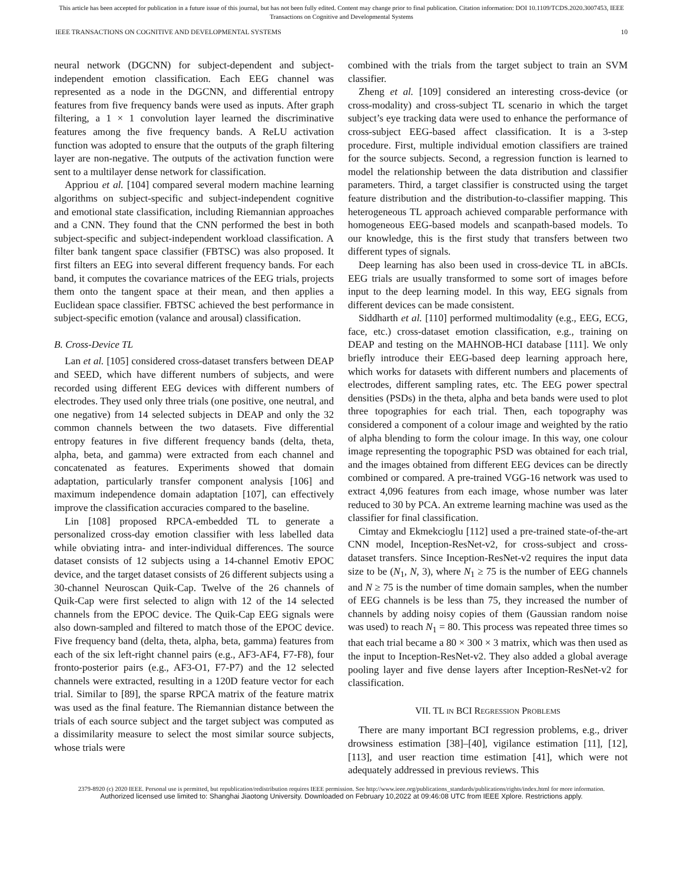This article has been accepted for publication in a future issue of this journal, but has not been fully edited. Content may change prior to final publication. Citation information: DOI 10.1109/TCDS.2020.3007453, IEEE
Transactions on Cognitive and Developmental Systems
IEEE TRANSACTIONS ON COGNITIVE AND DEVELOPMENTAL SYSTEMS 10
neural network (DGCNN) for subject-dependent and subject-independent emotion classification. Each EEG channel was represented as a node in the DGCNN, and differential entropy features from five frequency bands were used as inputs. After graph filtering, a 1 × 1 convolution layer learned the discriminative features among the five frequency bands. A ReLU activation function was adopted to ensure that the outputs of the graph filtering layer are non-negative. The outputs of the activation function were sent to a multilayer dense network for classification.
Appriou et al. [104] compared several modern machine learning algorithms on subject-specific and subject-independent cognitive and emotional state classification, including Riemannian approaches and a CNN. They found that the CNN performed the best in both subject-specific and subject-independent workload classification. A filter bank tangent space classifier (FBTSC) was also proposed. It first filters an EEG into several different frequency bands. For each band, it computes the covariance matrices of the EEG trials, projects them onto the tangent space at their mean, and then applies a Euclidean space classifier. FBTSC achieved the best performance in subject-specific emotion (valance and arousal) classification.
B. Cross-Device TL
Lan et al. [105] considered cross-dataset transfers between DEAP and SEED, which have different numbers of subjects, and were recorded using different EEG devices with different numbers of electrodes. They used only three trials (one positive, one neutral, and one negative) from 14 selected subjects in DEAP and only the 32 common channels between the two datasets. Five differential entropy features in five different frequency bands (delta, theta, alpha, beta, and gamma) were extracted from each channel and concatenated as features. Experiments showed that domain adaptation, particularly transfer component analysis [106] and maximum independence domain adaptation [107], can effectively improve the classification accuracies compared to the baseline.
Lin [108] proposed RPCA-embedded TL to generate a personalized cross-day emotion classifier with less labelled data while obviating intra- and inter-individual differences. The source dataset consists of 12 subjects using a 14-channel Emotiv EPOC device, and the target dataset consists of 26 different subjects using a 30-channel Neuroscan Quik-Cap. Twelve of the 26 channels of Quik-Cap were first selected to align with 12 of the 14 selected channels from the EPOC device. The Quik-Cap EEG signals were also down-sampled and filtered to match those of the EPOC device. Five frequency band (delta, theta, alpha, beta, gamma) features from each of the six left-right channel pairs (e.g., AF3-AF4, F7-F8), four fronto-posterior pairs (e.g., AF3-O1, F7-P7) and the 12 selected channels were extracted, resulting in a 120D feature vector for each trial. Similar to [89], the sparse RPCA matrix of the feature matrix was used as the final feature. The Riemannian distance between the trials of each source subject and the target subject was computed as a dissimilarity measure to select the most similar source subjects, whose trials were
combined with the trials from the target subject to train an SVM classifier.
Zheng et al. [109] considered an interesting cross-device (or cross-modality) and cross-subject TL scenario in which the target subject’s eye tracking data were used to enhance the performance of cross-subject EEG-based affect classification. It is a 3-step procedure. First, multiple individual emotion classifiers are trained for the source subjects. Second, a regression function is learned to model the relationship between the data distribution and classifier parameters. Third, a target classifier is constructed using the target feature distribution and the distribution-to-classifier mapping. This heterogeneous TL approach achieved comparable performance with homogeneous EEG-based models and scanpath-based models. To our knowledge, this is the first study that transfers between two different types of signals.
Deep learning has also been used in cross-device TL in aBCIs. EEG trials are usually transformed to some sort of images before input to the deep learning model. In this way, EEG signals from different devices can be made consistent.
Siddharth et al. [110] performed multimodality (e.g., EEG, ECG, face, etc.) cross-dataset emotion classification, e.g., training on DEAP and testing on the MAHNOB-HCI database [111]. We only briefly introduce their EEG-based deep learning approach here, which works for datasets with different numbers and placements of electrodes, different sampling rates, etc. The EEG power spectral densities (PSDs) in the theta, alpha and beta bands were used to plot three topographies for each trial. Then, each topography was considered a component of a colour image and weighted by the ratio of alpha blending to form the colour image. In this way, one colour image representing the topographic PSD was obtained for each trial, and the images obtained from different EEG devices can be directly combined or compared. A pre-trained VGG-16 network was used to extract 4,096 features from each image, whose number was later reduced to 30 by PCA. An extreme learning machine was used as the classifier for final classification.
Cimtay and Ekmekcioglu [112] used a pre-trained state-of-the-art CNN model, Inception-ResNet-v2, for cross-subject and cross-dataset transfers. Since Inception-ResNet-v2 requires the input data size to be (N<sub>1</sub>, N, 3), where N<sub>1</sub> ≥ 75 is the number of EEG channels and N ≥ 75 is the number of time domain samples, when the number of EEG channels is be less than 75, they increased the number of channels by adding noisy copies of them (Gaussian random noise was used) to reach N<sub>1</sub> = 80. This process was repeated three times so that each trial became a 80 × 300 × 3 matrix, which was then used as the input to Inception-ResNet-v2. They also added a global average pooling layer and five dense layers after Inception-ResNet-v2 for classification.
VII. TL IN BCI REGRESSION PROBLEMS
There are many important BCI regression problems, e.g., driver drowsiness estimation [38]–[40], vigilance estimation [11], [12], [113], and user reaction time estimation [41], which were not adequately addressed in previous reviews. This
2379-8920 (c) 2020 IEEE. Personal use is permitted, but republication/redistribution requires IEEE permission. See http://www.ieee.org/publications_standards/publications/rights/index.html for more information.
Authorized licensed use limited to: Shanghai Jiaotong University. Downloaded on February 10,2022 at 09:46:08 UTC from IEEE Xplore. Restrictions apply.